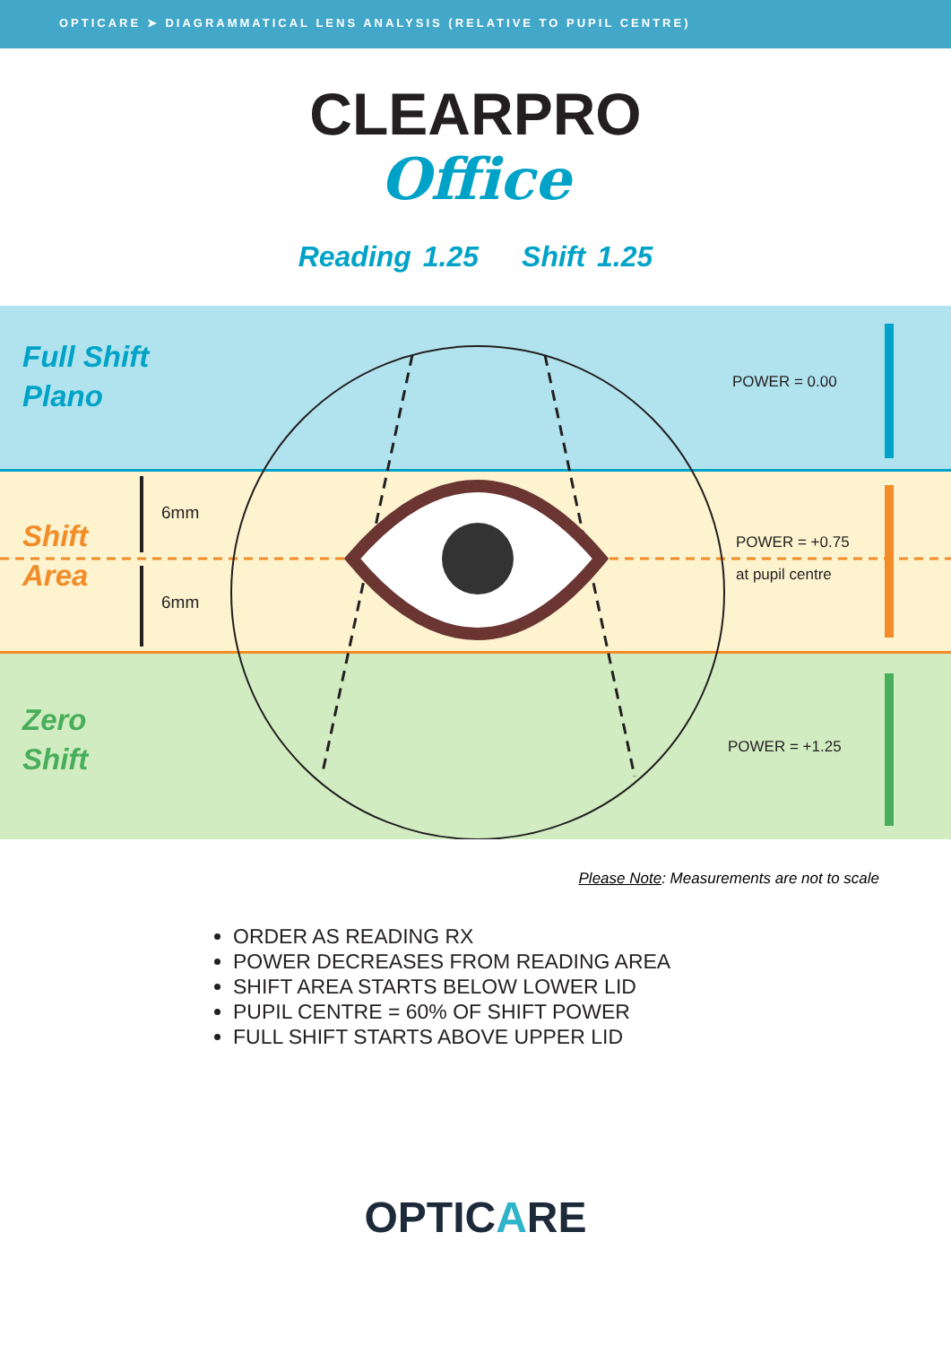OPTICARE ➤ DIAGRAMMATICAL LENS ANALYSIS (RELATIVE TO PUPIL CENTRE)
CLEARPRO
Office
Reading 1.25 Shift 1.25
Full Shift
Plano
Shift
Area
Zero
Shift
6mm
6mm
POWER = 0.00
POWER = +0.75
at pupil centre
POWER = +1.25
Please Note: Measurements are not to scale
ORDER AS READING RX
POWER DECREASES FROM READING AREA
SHIFT AREA STARTS BELOW LOWER LID
PUPIL CENTRE = 60% OF SHIFT POWER
FULL SHIFT STARTS ABOVE UPPER LID
OPTICARE